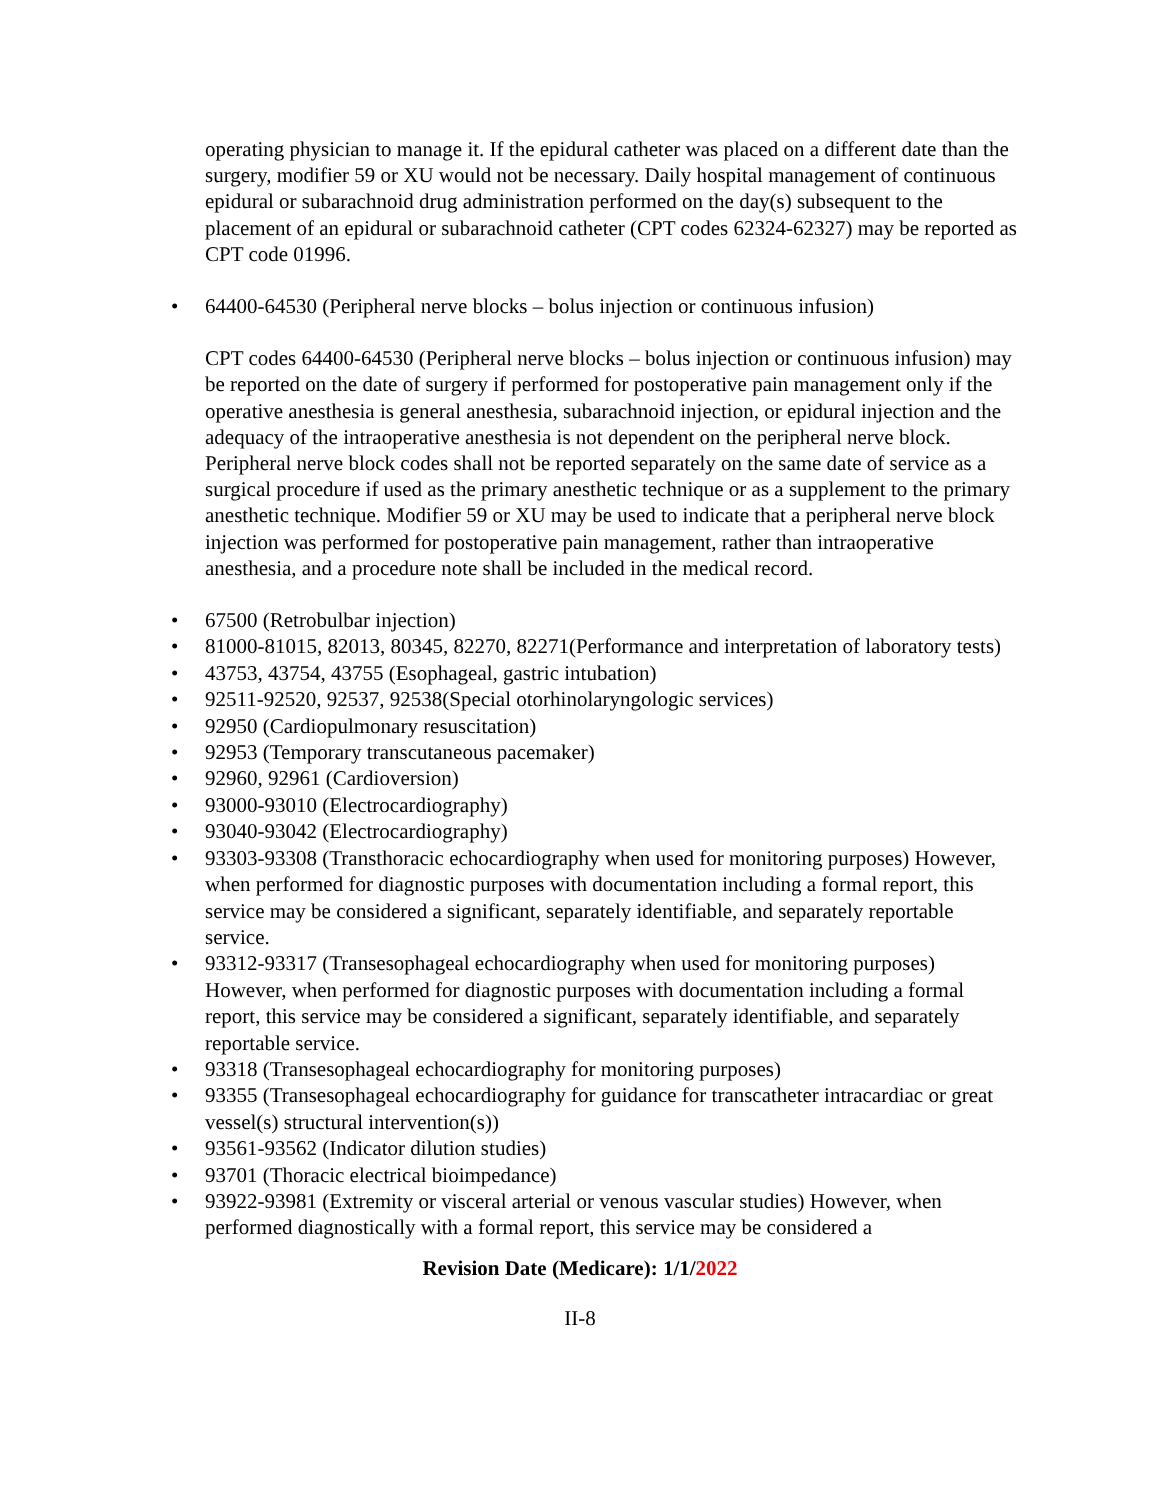operating physician to manage it. If the epidural catheter was placed on a different date than the surgery, modifier 59 or XU would not be necessary. Daily hospital management of continuous epidural or subarachnoid drug administration performed on the day(s) subsequent to the placement of an epidural or subarachnoid catheter (CPT codes 62324-62327) may be reported as CPT code 01996.
• 64400-64530 (Peripheral nerve blocks – bolus injection or continuous infusion)
CPT codes 64400-64530 (Peripheral nerve blocks – bolus injection or continuous infusion) may be reported on the date of surgery if performed for postoperative pain management only if the operative anesthesia is general anesthesia, subarachnoid injection, or epidural injection and the adequacy of the intraoperative anesthesia is not dependent on the peripheral nerve block. Peripheral nerve block codes shall not be reported separately on the same date of service as a surgical procedure if used as the primary anesthetic technique or as a supplement to the primary anesthetic technique. Modifier 59 or XU may be used to indicate that a peripheral nerve block injection was performed for postoperative pain management, rather than intraoperative anesthesia, and a procedure note shall be included in the medical record.
• 67500 (Retrobulbar injection)
• 81000-81015, 82013, 80345, 82270, 82271(Performance and interpretation of laboratory tests)
• 43753, 43754, 43755 (Esophageal, gastric intubation)
• 92511-92520, 92537, 92538(Special otorhinolaryngologic services)
• 92950 (Cardiopulmonary resuscitation)
• 92953 (Temporary transcutaneous pacemaker)
• 92960, 92961 (Cardioversion)
• 93000-93010 (Electrocardiography)
• 93040-93042 (Electrocardiography)
• 93303-93308 (Transthoracic echocardiography when used for monitoring purposes) However, when performed for diagnostic purposes with documentation including a formal report, this service may be considered a significant, separately identifiable, and separately reportable service.
• 93312-93317 (Transesophageal echocardiography when used for monitoring purposes) However, when performed for diagnostic purposes with documentation including a formal report, this service may be considered a significant, separately identifiable, and separately reportable service.
• 93318 (Transesophageal echocardiography for monitoring purposes)
• 93355 (Transesophageal echocardiography for guidance for transcatheter intracardiac or great vessel(s) structural intervention(s))
• 93561-93562 (Indicator dilution studies)
• 93701 (Thoracic electrical bioimpedance)
• 93922-93981 (Extremity or visceral arterial or venous vascular studies) However, when performed diagnostically with a formal report, this service may be considered a
Revision Date (Medicare): 1/1/2022
II-8